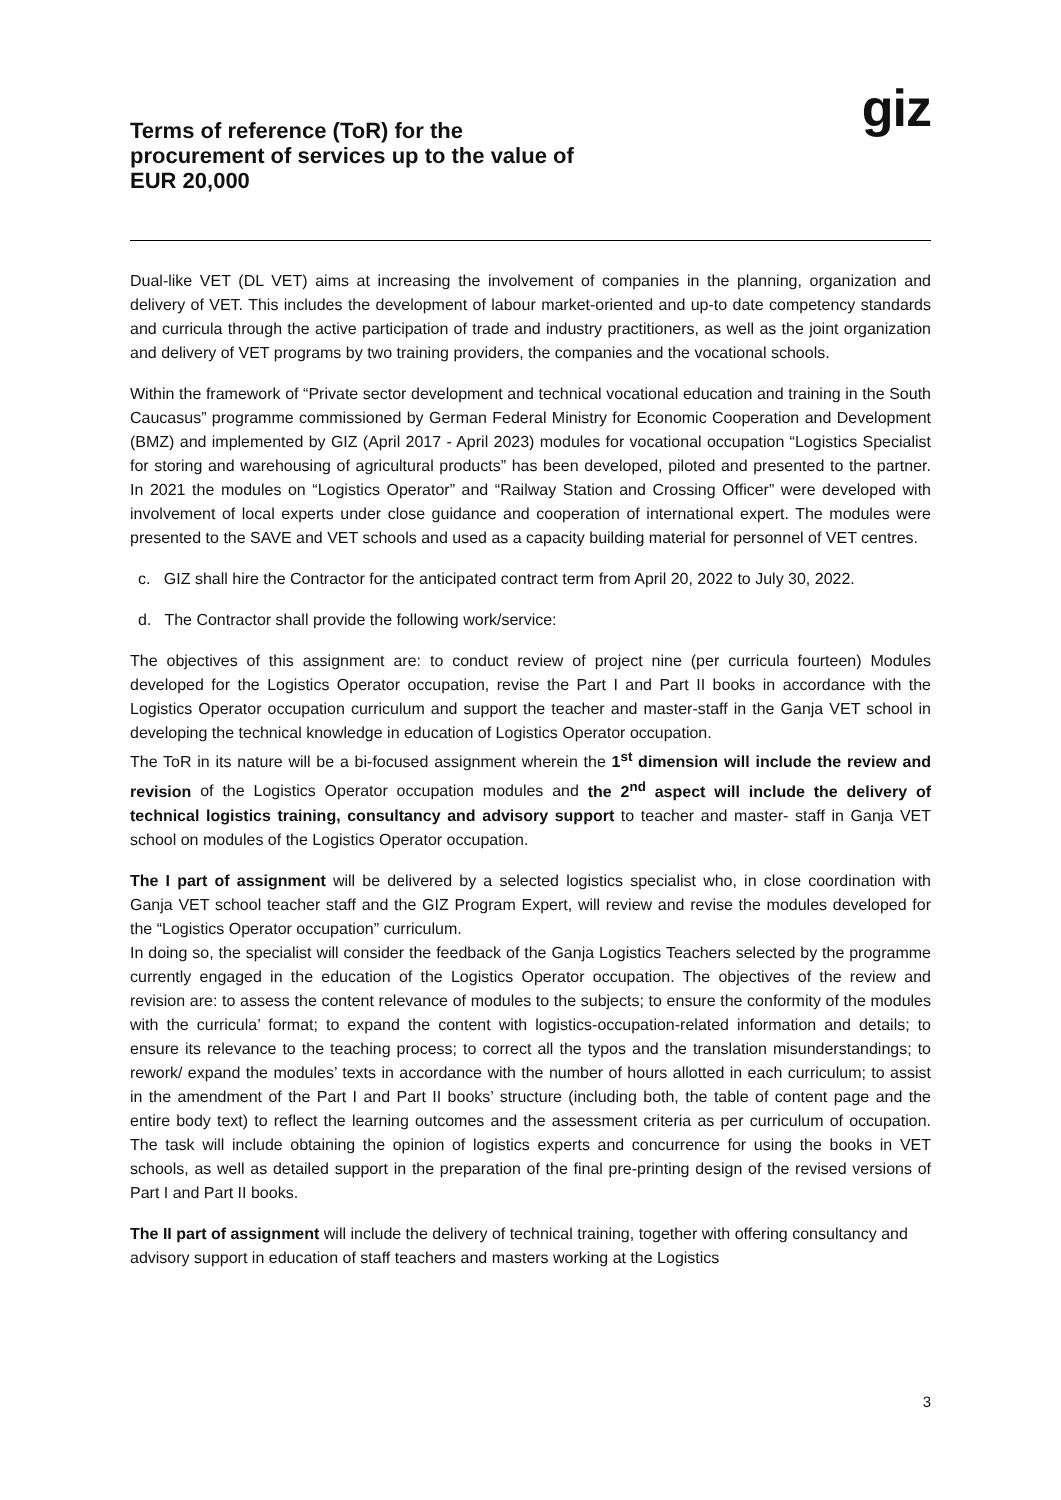Terms of reference (ToR) for the
procurement of services up to the value of
EUR 20,000
giz
Dual-like VET (DL VET) aims at increasing the involvement of companies in the planning, organization and delivery of VET. This includes the development of labour market-oriented and up-to date competency standards and curricula through the active participation of trade and industry practitioners, as well as the joint organization and delivery of VET programs by two training providers, the companies and the vocational schools.
Within the framework of “Private sector development and technical vocational education and training in the South Caucasus” programme commissioned by German Federal Ministry for Economic Cooperation and Development (BMZ) and implemented by GIZ (April 2017 - April 2023) modules for vocational occupation “Logistics Specialist for storing and warehousing of agricultural products” has been developed, piloted and presented to the partner. In 2021 the modules on “Logistics Operator” and “Railway Station and Crossing Officer” were developed with involvement of local experts under close guidance and cooperation of international expert. The modules were presented to the SAVE and VET schools and used as a capacity building material for personnel of VET centres.
c. GIZ shall hire the Contractor for the anticipated contract term from April 20, 2022 to July 30, 2022.
d. The Contractor shall provide the following work/service:
The objectives of this assignment are: to conduct review of project nine (per curricula fourteen) Modules developed for the Logistics Operator occupation, revise the Part I and Part II books in accordance with the Logistics Operator occupation curriculum and support the teacher and master-staff in the Ganja VET school in developing the technical knowledge in education of Logistics Operator occupation.
The ToR in its nature will be a bi-focused assignment wherein the 1<sup>st</sup> dimension will include the review and revision of the Logistics Operator occupation modules and the 2<sup>nd</sup> aspect will include the delivery of technical logistics training, consultancy and advisory support to teacher and master- staff in Ganja VET school on modules of the Logistics Operator occupation.
The I part of assignment will be delivered by a selected logistics specialist who, in close coordination with Ganja VET school teacher staff and the GIZ Program Expert, will review and revise the modules developed for the “Logistics Operator occupation” curriculum.
In doing so, the specialist will consider the feedback of the Ganja Logistics Teachers selected by the programme currently engaged in the education of the Logistics Operator occupation. The objectives of the review and revision are: to assess the content relevance of modules to the subjects; to ensure the conformity of the modules with the curricula’ format; to expand the content with logistics-occupation-related information and details; to ensure its relevance to the teaching process; to correct all the typos and the translation misunderstandings; to rework/ expand the modules’ texts in accordance with the number of hours allotted in each curriculum; to assist in the amendment of the Part I and Part II books’ structure (including both, the table of content page and the entire body text) to reflect the learning outcomes and the assessment criteria as per curriculum of occupation. The task will include obtaining the opinion of logistics experts and concurrence for using the books in VET schools, as well as detailed support in the preparation of the final pre-printing design of the revised versions of Part I and Part II books.
The II part of assignment will include the delivery of technical training, together with offering consultancy and advisory support in education of staff teachers and masters working at the Logistics
3